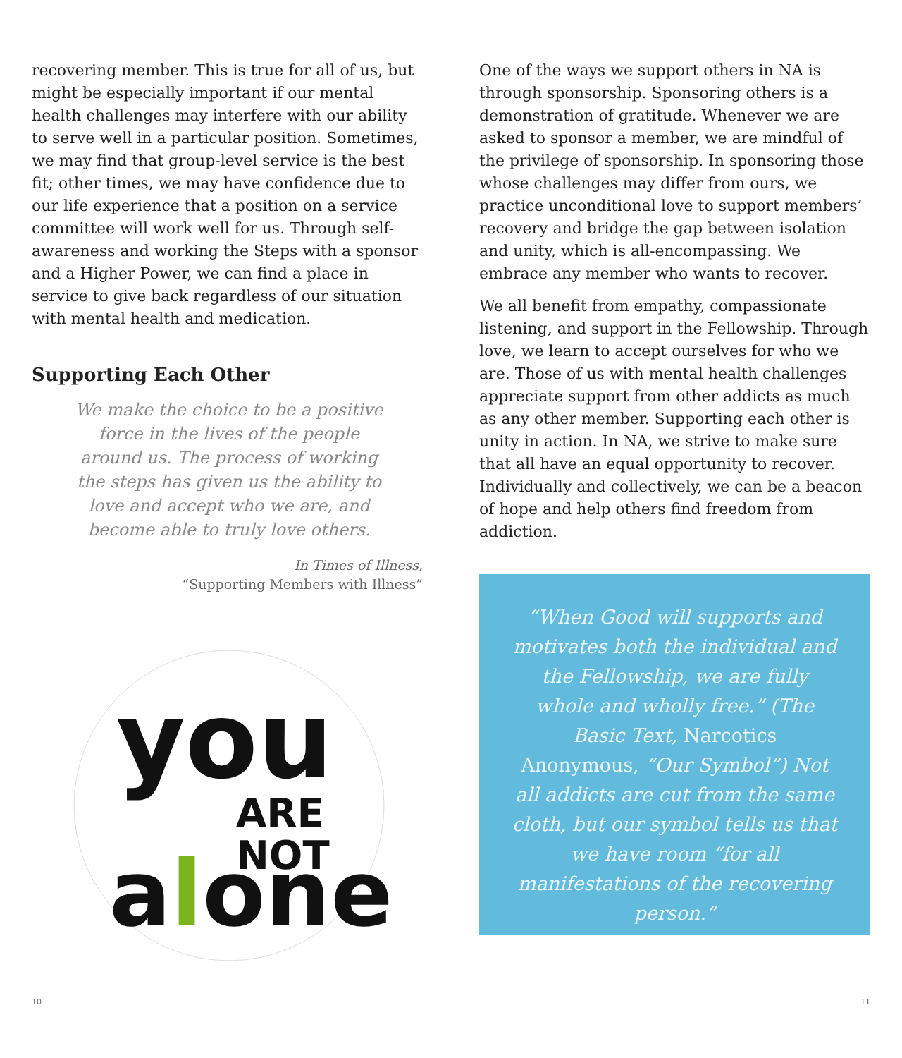recovering member. This is true for all of us, but might be especially important if our mental health challenges may interfere with our ability to serve well in a particular position. Sometimes, we may find that group-level service is the best fit; other times, we may have confidence due to our life experience that a position on a service committee will work well for us. Through self-awareness and working the Steps with a sponsor and a Higher Power, we can find a place in service to give back regardless of our situation with mental health and medication.
Supporting Each Other
We make the choice to be a positive force in the lives of the people around us. The process of working the steps has given us the ability to love and accept who we are, and become able to truly love others.
In Times of Illness,
“Supporting Members with Illness”
you
ARE
NOT
alone
One of the ways we support others in NA is through sponsorship. Sponsoring others is a demonstration of gratitude. Whenever we are asked to sponsor a member, we are mindful of the privilege of sponsorship. In sponsoring those whose challenges may differ from ours, we practice unconditional love to support members’ recovery and bridge the gap between isolation and unity, which is all-encompassing. We embrace any member who wants to recover.
We all benefit from empathy, compassionate listening, and support in the Fellowship. Through love, we learn to accept ourselves for who we are. Those of us with mental health challenges appreciate support from other addicts as much as any other member. Supporting each other is unity in action. In NA, we strive to make sure that all have an equal opportunity to recover. Individually and collectively, we can be a beacon of hope and help others find freedom from addiction.
“When Good will supports and motivates both the individual and the Fellowship, we are fully whole and wholly free.” (The Basic Text, Narcotics Anonymous, “Our Symbol”) Not all addicts are cut from the same cloth, but our symbol tells us that we have room “for all manifestations of the recovering person.”
10 11